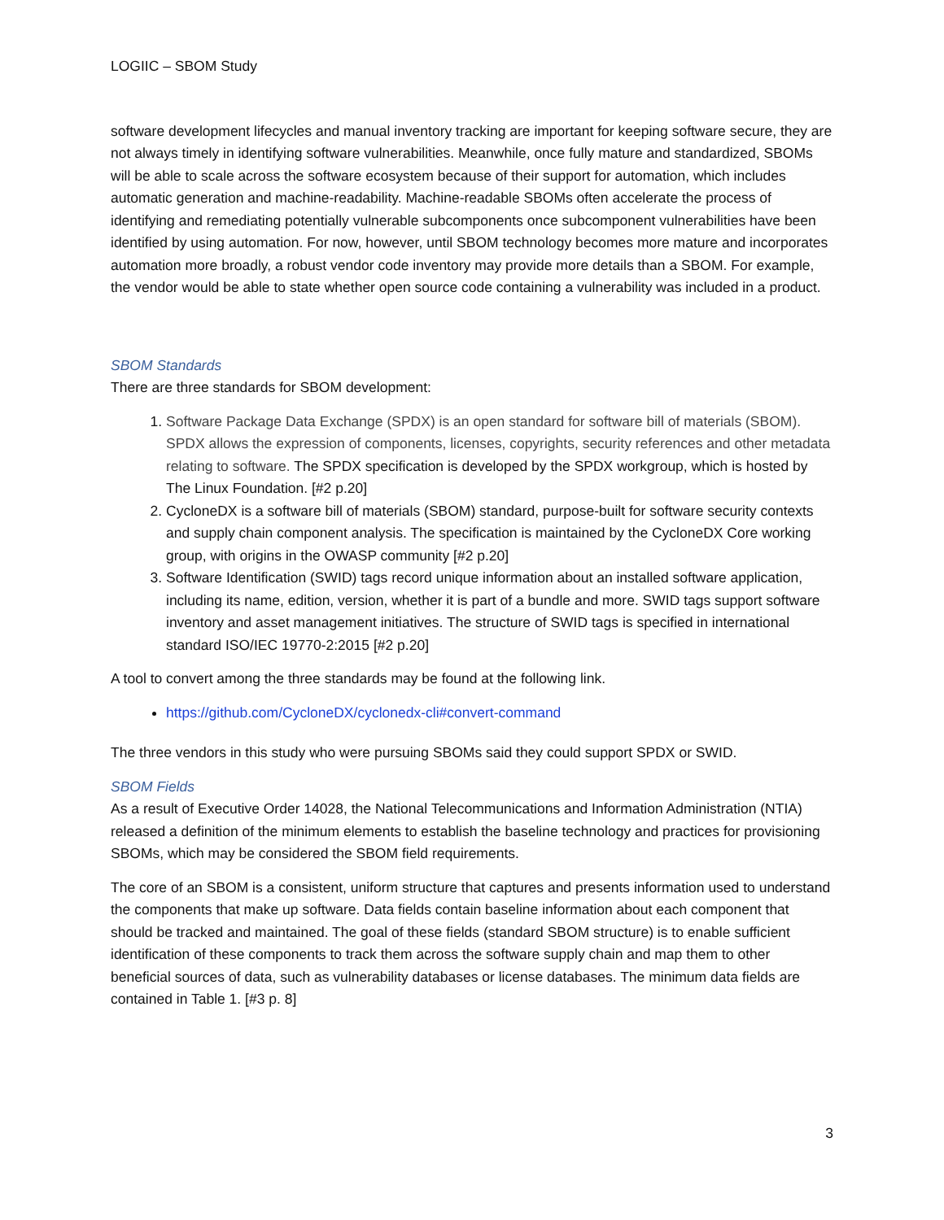LOGIIC – SBOM Study
software development lifecycles and manual inventory tracking are important for keeping software secure, they are not always timely in identifying software vulnerabilities. Meanwhile, once fully mature and standardized, SBOMs will be able to scale across the software ecosystem because of their support for automation, which includes automatic generation and machine-readability. Machine-readable SBOMs often accelerate the process of identifying and remediating potentially vulnerable subcomponents once subcomponent vulnerabilities have been identified by using automation. For now, however, until SBOM technology becomes more mature and incorporates automation more broadly, a robust vendor code inventory may provide more details than a SBOM. For example, the vendor would be able to state whether open source code containing a vulnerability was included in a product.
SBOM Standards
There are three standards for SBOM development:
1. Software Package Data Exchange (SPDX) is an open standard for software bill of materials (SBOM). SPDX allows the expression of components, licenses, copyrights, security references and other metadata relating to software. The SPDX specification is developed by the SPDX workgroup, which is hosted by The Linux Foundation. [#2 p.20]
2. CycloneDX is a software bill of materials (SBOM) standard, purpose-built for software security contexts and supply chain component analysis. The specification is maintained by the CycloneDX Core working group, with origins in the OWASP community [#2 p.20]
3. Software Identification (SWID) tags record unique information about an installed software application, including its name, edition, version, whether it is part of a bundle and more. SWID tags support software inventory and asset management initiatives. The structure of SWID tags is specified in international standard ISO/IEC 19770-2:2015 [#2 p.20]
A tool to convert among the three standards may be found at the following link.
https://github.com/CycloneDX/cyclonedx-cli#convert-command
The three vendors in this study who were pursuing SBOMs said they could support SPDX or SWID.
SBOM Fields
As a result of Executive Order 14028, the National Telecommunications and Information Administration (NTIA) released a definition of the minimum elements to establish the baseline technology and practices for provisioning SBOMs, which may be considered the SBOM field requirements.
The core of an SBOM is a consistent, uniform structure that captures and presents information used to understand the components that make up software. Data fields contain baseline information about each component that should be tracked and maintained. The goal of these fields (standard SBOM structure) is to enable sufficient identification of these components to track them across the software supply chain and map them to other beneficial sources of data, such as vulnerability databases or license databases. The minimum data fields are contained in Table 1. [#3 p. 8]
3